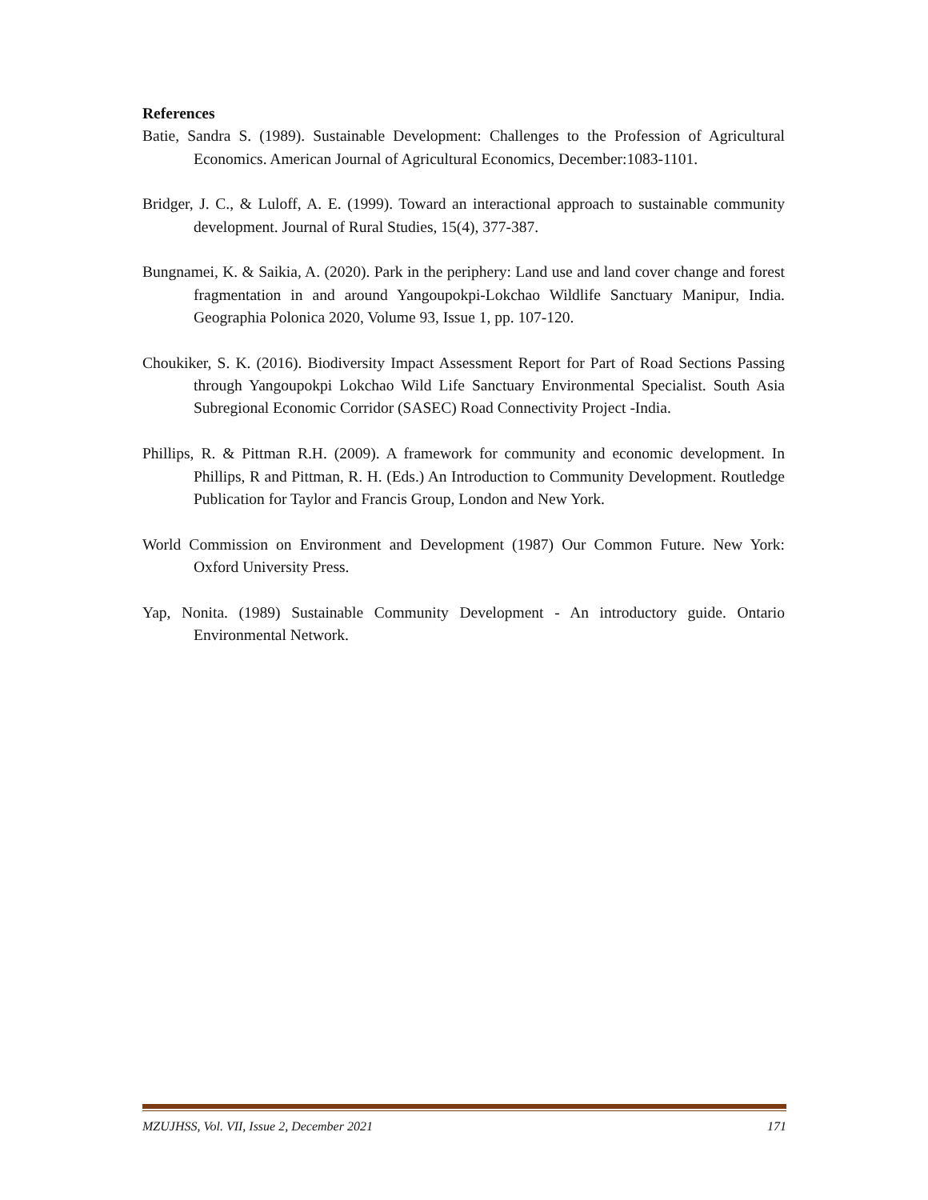References
Batie, Sandra S. (1989). Sustainable Development: Challenges to the Profession of Agricultural Economics. American Journal of Agricultural Economics, December:1083-1101.
Bridger, J. C., & Luloff, A. E. (1999). Toward an interactional approach to sustainable community development. Journal of Rural Studies, 15(4), 377-387.
Bungnamei, K. & Saikia, A. (2020). Park in the periphery: Land use and land cover change and forest fragmentation in and around Yangoupokpi-Lokchao Wildlife Sanctuary Manipur, India. Geographia Polonica 2020, Volume 93, Issue 1, pp. 107-120.
Choukiker, S. K. (2016). Biodiversity Impact Assessment Report for Part of Road Sections Passing through Yangoupokpi Lokchao Wild Life Sanctuary Environmental Specialist. South Asia Subregional Economic Corridor (SASEC) Road Connectivity Project -India.
Phillips, R. & Pittman R.H. (2009). A framework for community and economic development. In Phillips, R and Pittman, R. H. (Eds.) An Introduction to Community Development. Routledge Publication for Taylor and Francis Group, London and New York.
World Commission on Environment and Development (1987) Our Common Future. New York: Oxford University Press.
Yap, Nonita. (1989) Sustainable Community Development - An introductory guide. Ontario Environmental Network.
MZUJHSS, Vol. VII, Issue 2, December 2021 171